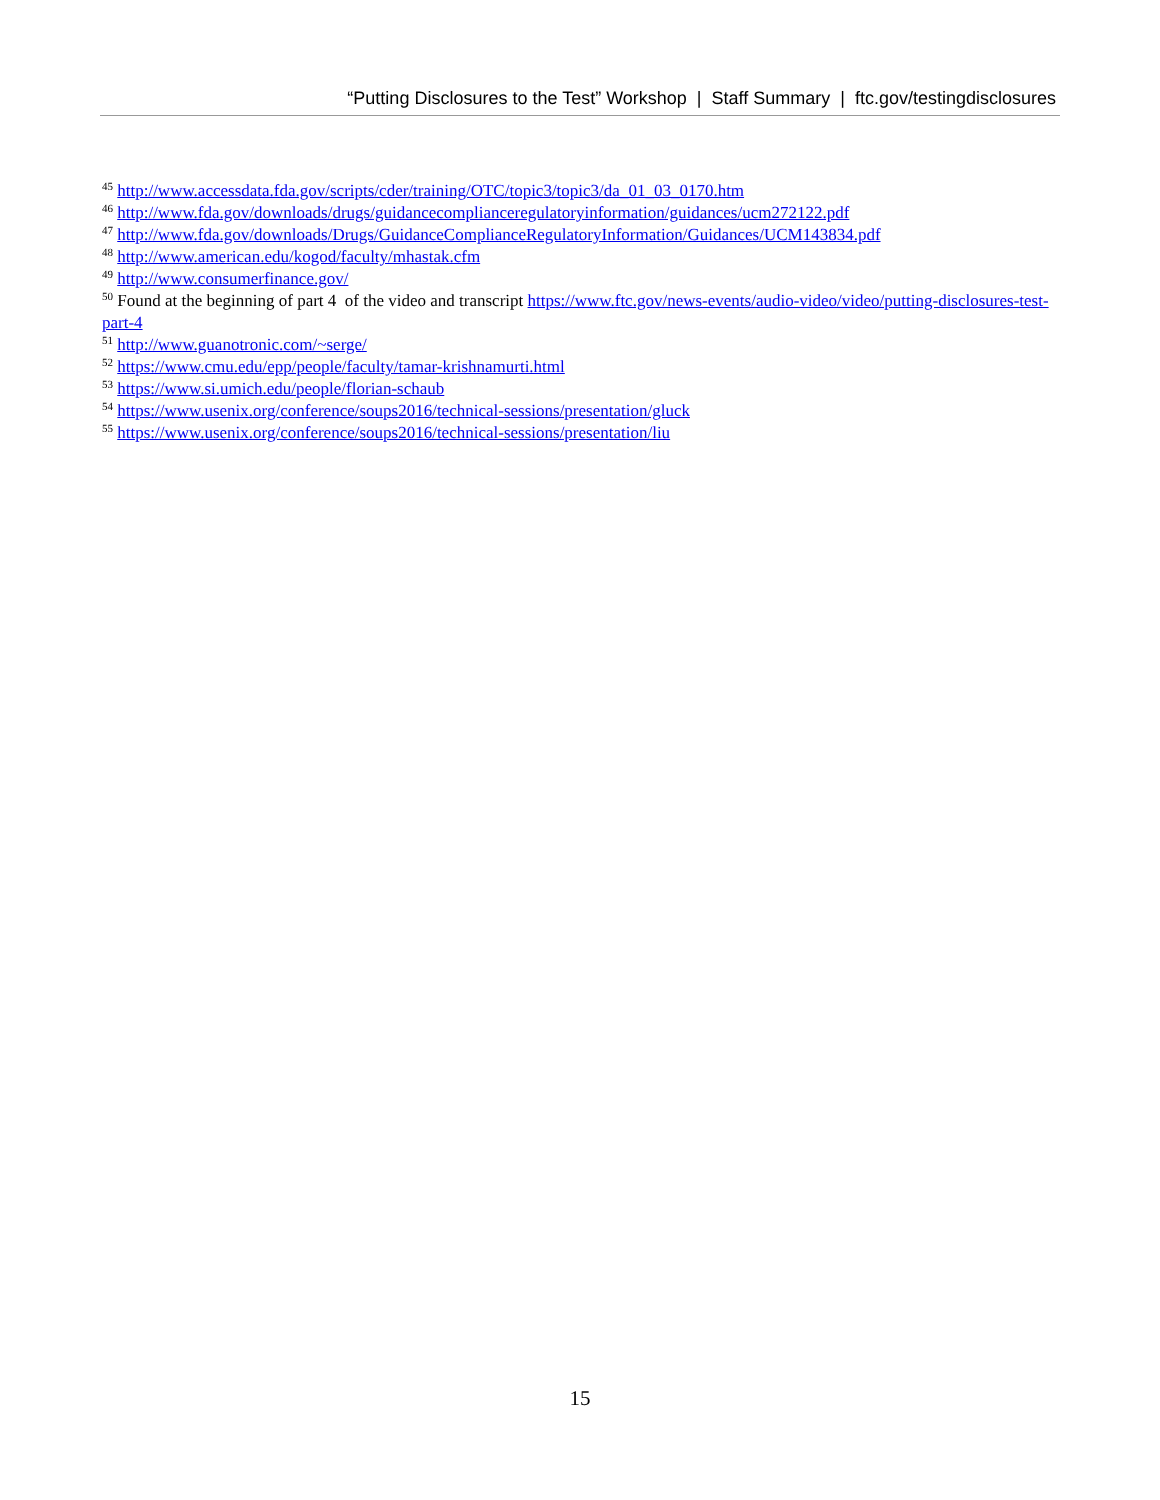“Putting Disclosures to the Test” Workshop | Staff Summary | ftc.gov/testingdisclosures
<sup>45</sup> http://www.accessdata.fda.gov/scripts/cder/training/OTC/topic3/topic3/da_01_03_0170.htm
<sup>46</sup> http://www.fda.gov/downloads/drugs/guidancecomplianceregulatoryinformation/guidances/ucm272122.pdf
<sup>47</sup> http://www.fda.gov/downloads/Drugs/GuidanceComplianceRegulatoryInformation/Guidances/UCM143834.pdf
<sup>48</sup> http://www.american.edu/kogod/faculty/mhastak.cfm
<sup>49</sup> http://www.consumerfinance.gov/
<sup>50</sup> Found at the beginning of part 4 of the video and transcript https://www.ftc.gov/news-events/audio-video/video/putting-disclosures-test-part-4
<sup>51</sup> http://www.guanotronic.com/~serge/
<sup>52</sup> https://www.cmu.edu/epp/people/faculty/tamar-krishnamurti.html
<sup>53</sup> https://www.si.umich.edu/people/florian-schaub
<sup>54</sup> https://www.usenix.org/conference/soups2016/technical-sessions/presentation/gluck
<sup>55</sup> https://www.usenix.org/conference/soups2016/technical-sessions/presentation/liu
15